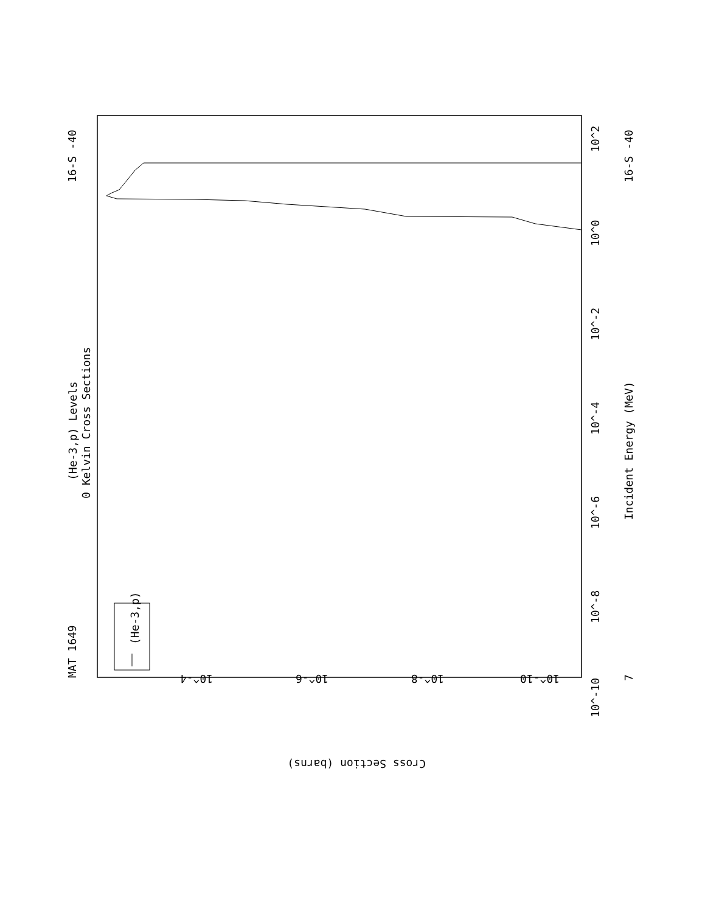MAT 1649
16-S -40
16-S -40
(He-3,p) Levels
0 Kelvin Cross Sections
Incident Energy (MeV)
(He-3,p)
10^2
10^0
10^-2
10^-4
10^-6
10^-8
10^-10
7
10^-4
10^-6
10^-8
10^-10
Cross Section (barns)